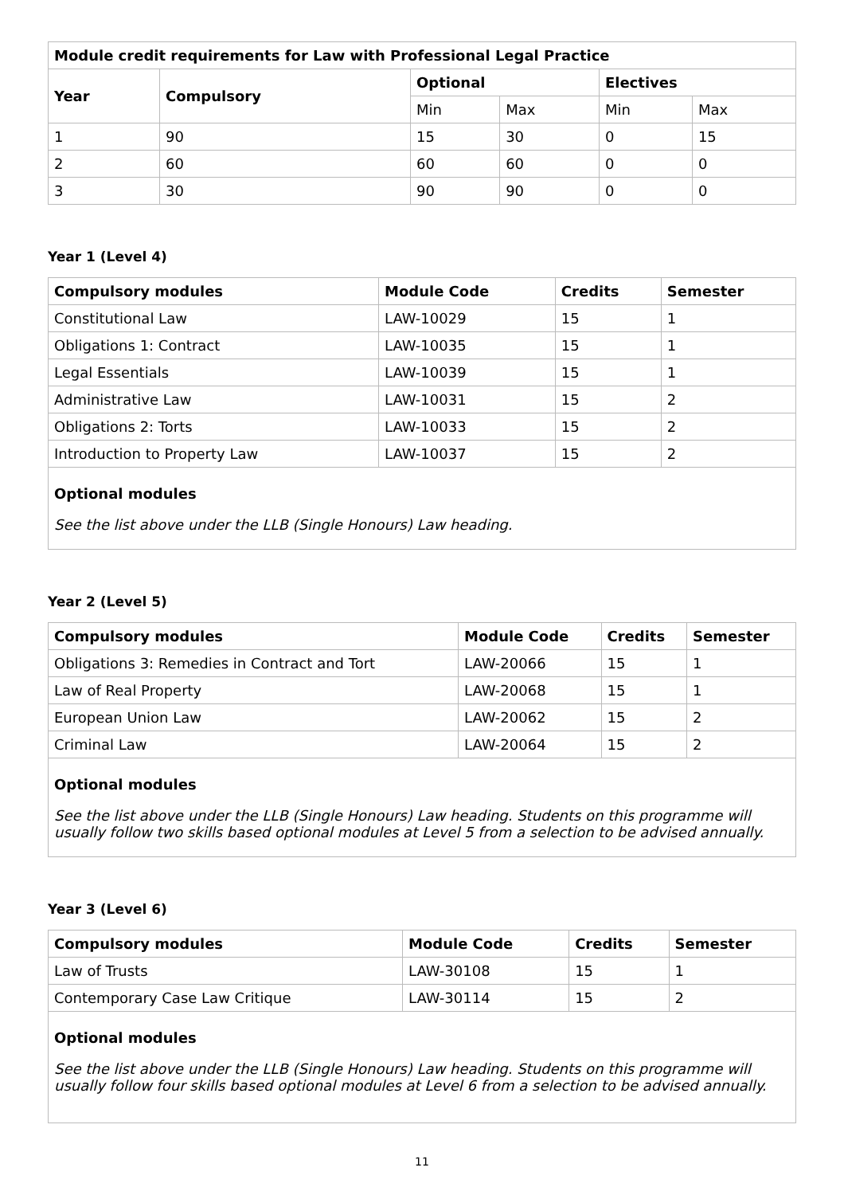| Module credit requirements for Law with Professional Legal Practice | | | | | |
| --- | --- | --- | --- | --- | --- |
| Year | Compulsory | Optional | | Electives | |
| | | Min | Max | Min | Max |
| 1 | 90 | 15 | 30 | 0 | 15 |
| 2 | 60 | 60 | 60 | 0 | 0 |
| 3 | 30 | 90 | 90 | 0 | 0 |
Year 1 (Level 4)
| Compulsory modules | Module Code | Credits | Semester |
| --- | --- | --- | --- |
| Constitutional Law | LAW-10029 | 15 | 1 |
| Obligations 1: Contract | LAW-10035 | 15 | 1 |
| Legal Essentials | LAW-10039 | 15 | 1 |
| Administrative Law | LAW-10031 | 15 | 2 |
| Obligations 2: Torts | LAW-10033 | 15 | 2 |
| Introduction to Property Law | LAW-10037 | 15 | 2 |
Optional modules
See the list above under the LLB (Single Honours) Law heading.
Year 2 (Level 5)
| Compulsory modules | Module Code | Credits | Semester |
| --- | --- | --- | --- |
| Obligations 3: Remedies in Contract and Tort | LAW-20066 | 15 | 1 |
| Law of Real Property | LAW-20068 | 15 | 1 |
| European Union Law | LAW-20062 | 15 | 2 |
| Criminal Law | LAW-20064 | 15 | 2 |
Optional modules
See the list above under the LLB (Single Honours) Law heading. Students on this programme will usually follow two skills based optional modules at Level 5 from a selection to be advised annually.
Year 3 (Level 6)
| Compulsory modules | Module Code | Credits | Semester |
| --- | --- | --- | --- |
| Law of Trusts | LAW-30108 | 15 | 1 |
| Contemporary Case Law Critique | LAW-30114 | 15 | 2 |
Optional modules
See the list above under the LLB (Single Honours) Law heading. Students on this programme will usually follow four skills based optional modules at Level 6 from a selection to be advised annually.
11